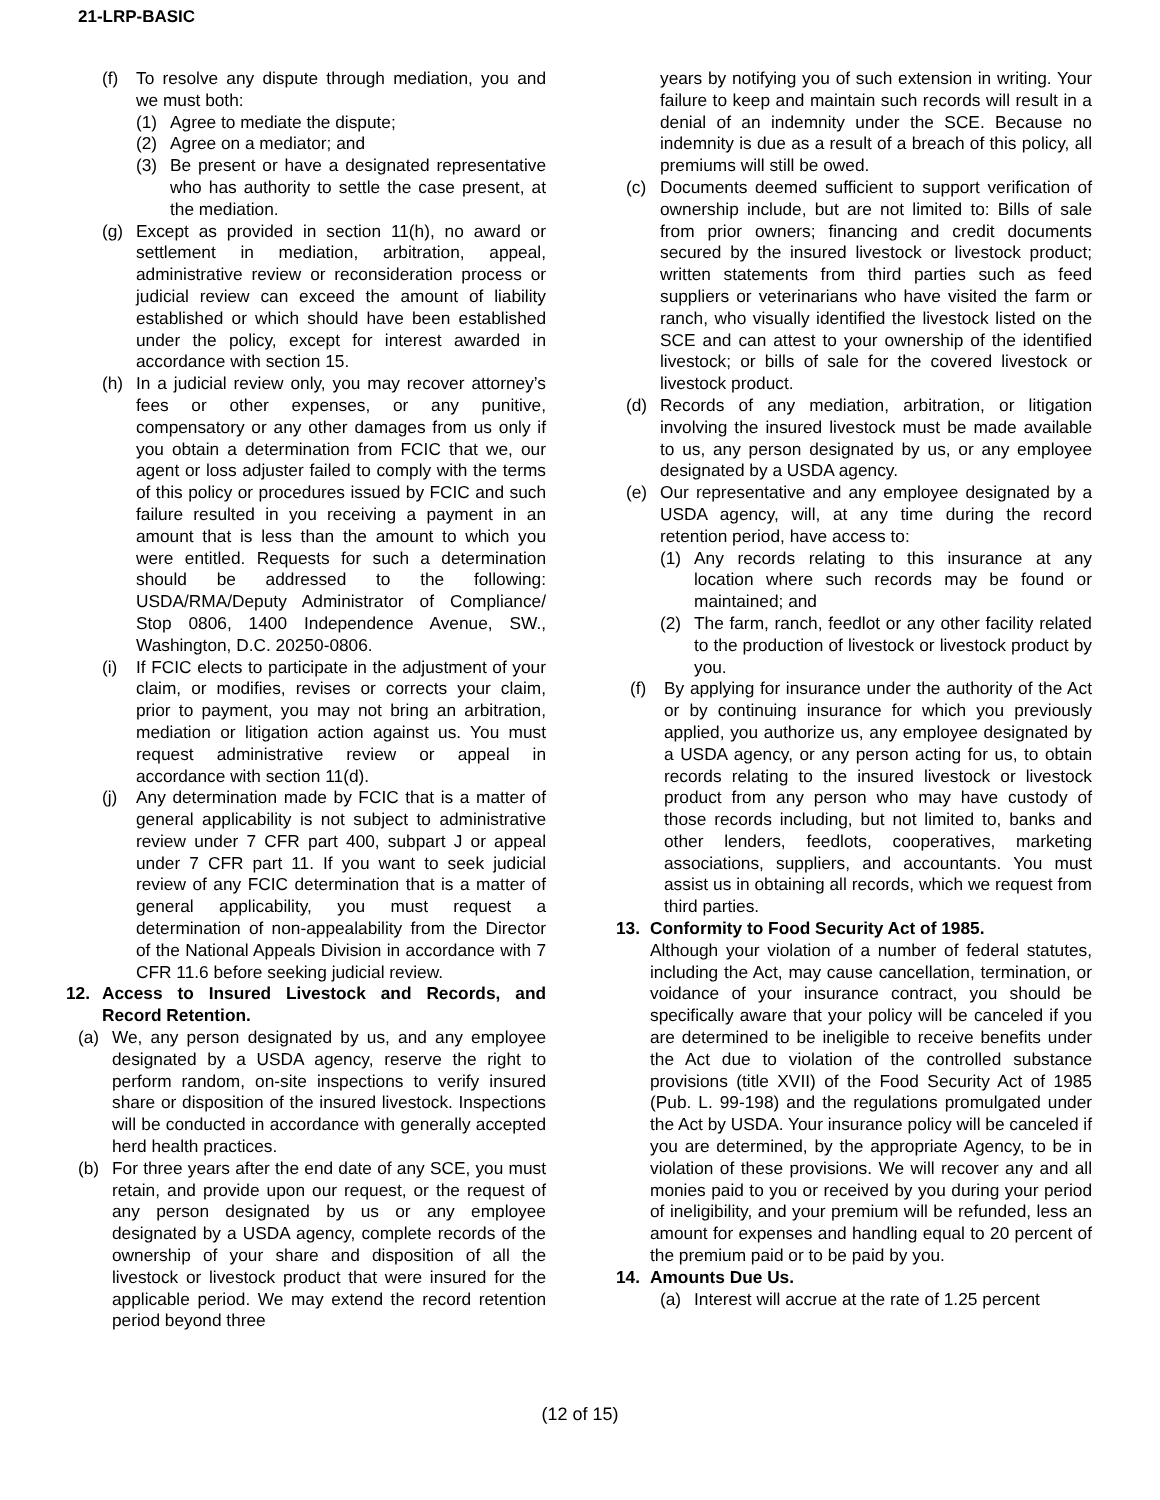21-LRP-BASIC
(f) To resolve any dispute through mediation, you and we must both:
(1) Agree to mediate the dispute;
(2) Agree on a mediator; and
(3) Be present or have a designated representative who has authority to settle the case present, at the mediation.
(g) Except as provided in section 11(h), no award or settlement in mediation, arbitration, appeal, administrative review or reconsideration process or judicial review can exceed the amount of liability established or which should have been established under the policy, except for interest awarded in accordance with section 15.
(h) In a judicial review only, you may recover attorney’s fees or other expenses, or any punitive, compensatory or any other damages from us only if you obtain a determination from FCIC that we, our agent or loss adjuster failed to comply with the terms of this policy or procedures issued by FCIC and such failure resulted in you receiving a payment in an amount that is less than the amount to which you were entitled. Requests for such a determination should be addressed to the following: USDA/RMA/Deputy Administrator of Compliance/ Stop 0806, 1400 Independence Avenue, SW., Washington, D.C. 20250-0806.
(i) If FCIC elects to participate in the adjustment of your claim, or modifies, revises or corrects your claim, prior to payment, you may not bring an arbitration, mediation or litigation action against us. You must request administrative review or appeal in accordance with section 11(d).
(j) Any determination made by FCIC that is a matter of general applicability is not subject to administrative review under 7 CFR part 400, subpart J or appeal under 7 CFR part 11. If you want to seek judicial review of any FCIC determination that is a matter of general applicability, you must request a determination of non-appealability from the Director of the National Appeals Division in accordance with 7 CFR 11.6 before seeking judicial review.
12. Access to Insured Livestock and Records, and Record Retention.
(a) We, any person designated by us, and any employee designated by a USDA agency, reserve the right to perform random, on-site inspections to verify insured share or disposition of the insured livestock. Inspections will be conducted in accordance with generally accepted herd health practices.
(b) For three years after the end date of any SCE, you must retain, and provide upon our request, or the request of any person designated by us or any employee designated by a USDA agency, complete records of the ownership of your share and disposition of all the livestock or livestock product that were insured for the applicable period. We may extend the record retention period beyond three
years by notifying you of such extension in writing. Your failure to keep and maintain such records will result in a denial of an indemnity under the SCE. Because no indemnity is due as a result of a breach of this policy, all premiums will still be owed.
(c) Documents deemed sufficient to support verification of ownership include, but are not limited to: Bills of sale from prior owners; financing and credit documents secured by the insured livestock or livestock product; written statements from third parties such as feed suppliers or veterinarians who have visited the farm or ranch, who visually identified the livestock listed on the SCE and can attest to your ownership of the identified livestock; or bills of sale for the covered livestock or livestock product.
(d) Records of any mediation, arbitration, or litigation involving the insured livestock must be made available to us, any person designated by us, or any employee designated by a USDA agency.
(e) Our representative and any employee designated by a USDA agency, will, at any time during the record retention period, have access to:
(1) Any records relating to this insurance at any location where such records may be found or maintained; and
(2) The farm, ranch, feedlot or any other facility related to the production of livestock or livestock product by you.
(f) By applying for insurance under the authority of the Act or by continuing insurance for which you previously applied, you authorize us, any employee designated by a USDA agency, or any person acting for us, to obtain records relating to the insured livestock or livestock product from any person who may have custody of those records including, but not limited to, banks and other lenders, feedlots, cooperatives, marketing associations, suppliers, and accountants. You must assist us in obtaining all records, which we request from third parties.
13. Conformity to Food Security Act of 1985.
Although your violation of a number of federal statutes, including the Act, may cause cancellation, termination, or voidance of your insurance contract, you should be specifically aware that your policy will be canceled if you are determined to be ineligible to receive benefits under the Act due to violation of the controlled substance provisions (title XVII) of the Food Security Act of 1985 (Pub. L. 99-198) and the regulations promulgated under the Act by USDA. Your insurance policy will be canceled if you are determined, by the appropriate Agency, to be in violation of these provisions. We will recover any and all monies paid to you or received by you during your period of ineligibility, and your premium will be refunded, less an amount for expenses and handling equal to 20 percent of the premium paid or to be paid by you.
14. Amounts Due Us.
(a) Interest will accrue at the rate of 1.25 percent
(12 of 15)